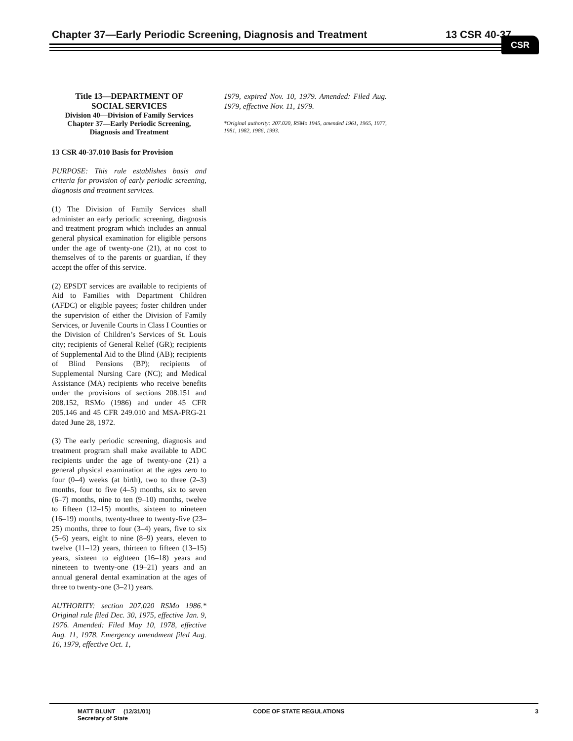Chapter 37—Early Periodic Screening, Diagnosis and Treatment 13 CSR 40-37 CSR
Title 13—DEPARTMENT OF
SOCIAL SERVICES
Division 40—Division of Family Services
Chapter 37—Early Periodic Screening,
Diagnosis and Treatment
13 CSR 40-37.010 Basis for Provision
PURPOSE: This rule establishes basis and criteria for provision of early periodic screening, diagnosis and treatment services.
(1) The Division of Family Services shall administer an early periodic screening, diagnosis and treatment program which includes an annual general physical examination for eligible persons under the age of twenty-one (21), at no cost to themselves of to the parents or guardian, if they accept the offer of this service.
(2) EPSDT services are available to recipients of Aid to Families with Department Children (AFDC) or eligible payees; foster children under the supervision of either the Division of Family Services, or Juvenile Courts in Class I Counties or the Division of Children’s Services of St. Louis city; recipients of General Relief (GR); recipients of Supplemental Aid to the Blind (AB); recipients of Blind Pensions (BP); recipients of Supplemental Nursing Care (NC); and Medical Assistance (MA) recipients who receive benefits under the provisions of sections 208.151 and 208.152, RSMo (1986) and under 45 CFR 205.146 and 45 CFR 249.010 and MSA-PRG-21 dated June 28, 1972.
(3) The early periodic screening, diagnosis and treatment program shall make available to ADC recipients under the age of twenty-one (21) a general physical examination at the ages zero to four (0–4) weeks (at birth), two to three (2–3) months, four to five (4–5) months, six to seven (6–7) months, nine to ten (9–10) months, twelve to fifteen (12–15) months, sixteen to nineteen (16–19) months, twenty-three to twenty-five (23–25) months, three to four (3–4) years, five to six (5–6) years, eight to nine (8–9) years, eleven to twelve (11–12) years, thirteen to fifteen (13–15) years, sixteen to eighteen (16–18) years and nineteen to twenty-one (19–21) years and an annual general dental examination at the ages of three to twenty-one (3–21) years.
AUTHORITY: section 207.020 RSMo 1986.* Original rule filed Dec. 30, 1975, effective Jan. 9, 1976. Amended: Filed May 10, 1978, effective Aug. 11, 1978. Emergency amendment filed Aug. 16, 1979, effective Oct. 1,
1979, expired Nov. 10, 1979. Amended: Filed Aug. 1979, effective Nov. 11, 1979.
*Original authority: 207.020, RSMo 1945, amended 1961, 1965, 1977, 1981, 1982, 1986, 1993.
MATT BLUNT (12/31/01)
Secretary of State
CODE OF STATE REGULATIONS 3